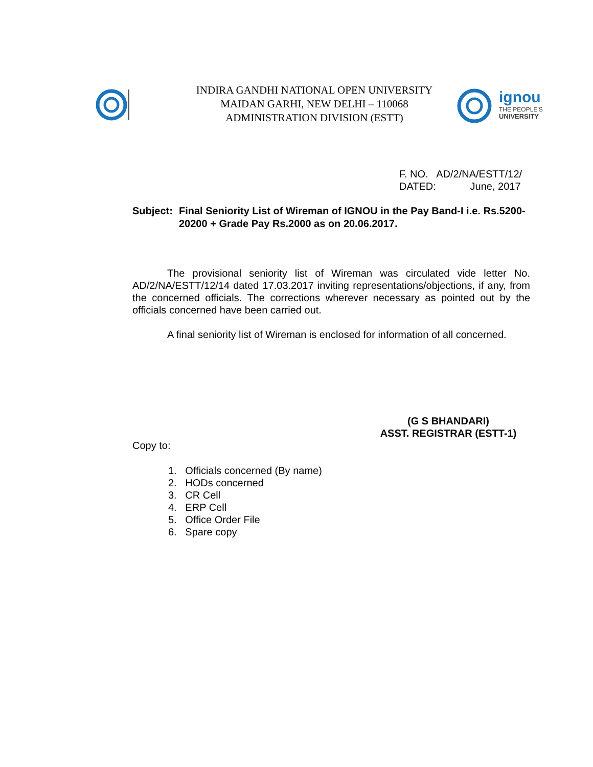INDIRA GANDHI NATIONAL OPEN UNIVERSITY
MAIDAN GARHI, NEW DELHI – 110068
ADMINISTRATION DIVISION (ESTT)
ignou
THE PEOPLE'S
UNIVERSITY
F. NO. AD/2/NA/ESTT/12/
DATED: June, 2017
Subject: Final Seniority List of Wireman of IGNOU in the Pay Band-I i.e. Rs.5200-20200 + Grade Pay Rs.2000 as on 20.06.2017.
The provisional seniority list of Wireman was circulated vide letter No. AD/2/NA/ESTT/12/14 dated 17.03.2017 inviting representations/objections, if any, from the concerned officials. The corrections wherever necessary as pointed out by the officials concerned have been carried out.
A final seniority list of Wireman is enclosed for information of all concerned.
(G S BHANDARI)
ASST. REGISTRAR (ESTT-1)
Copy to:
1. Officials concerned (By name)
2. HODs concerned
3. CR Cell
4. ERP Cell
5. Office Order File
6. Spare copy